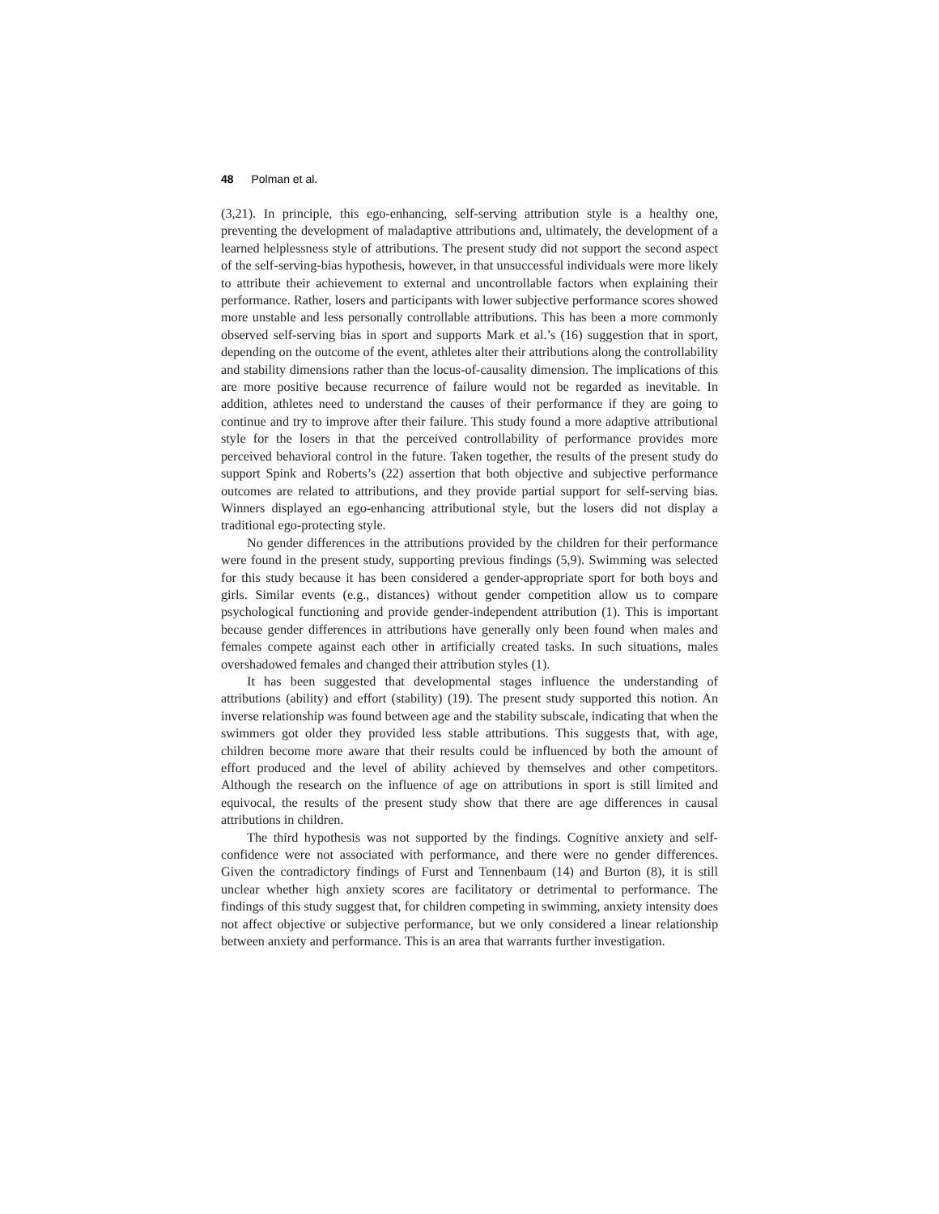48 Polman et al.
(3,21). In principle, this ego-enhancing, self-serving attribution style is a healthy one, preventing the development of maladaptive attributions and, ultimately, the development of a learned helplessness style of attributions. The present study did not support the second aspect of the self-serving-bias hypothesis, however, in that unsuccessful individuals were more likely to attribute their achievement to external and uncontrollable factors when explaining their performance. Rather, losers and participants with lower subjective performance scores showed more unstable and less personally controllable attributions. This has been a more commonly observed self-serving bias in sport and supports Mark et al.’s (16) suggestion that in sport, depending on the outcome of the event, athletes alter their attributions along the controllability and stability dimensions rather than the locus-of-causality dimension. The implications of this are more positive because recurrence of failure would not be regarded as inevitable. In addition, athletes need to understand the causes of their performance if they are going to continue and try to improve after their failure. This study found a more adaptive attributional style for the losers in that the perceived controllability of performance provides more perceived behavioral control in the future. Taken together, the results of the present study do support Spink and Roberts’s (22) assertion that both objective and subjective performance outcomes are related to attributions, and they provide partial support for self-serving bias. Winners displayed an ego-enhancing attributional style, but the losers did not display a traditional ego-protecting style.
No gender differences in the attributions provided by the children for their performance were found in the present study, supporting previous findings (5,9). Swimming was selected for this study because it has been considered a gender-appropriate sport for both boys and girls. Similar events (e.g., distances) without gender competition allow us to compare psychological functioning and provide gender-independent attribution (1). This is important because gender differences in attributions have generally only been found when males and females compete against each other in artificially created tasks. In such situations, males overshadowed females and changed their attribution styles (1).
It has been suggested that developmental stages influence the understanding of attributions (ability) and effort (stability) (19). The present study supported this notion. An inverse relationship was found between age and the stability subscale, indicating that when the swimmers got older they provided less stable attributions. This suggests that, with age, children become more aware that their results could be influenced by both the amount of effort produced and the level of ability achieved by themselves and other competitors. Although the research on the influence of age on attributions in sport is still limited and equivocal, the results of the present study show that there are age differences in causal attributions in children.
The third hypothesis was not supported by the findings. Cognitive anxiety and self-confidence were not associated with performance, and there were no gender differences. Given the contradictory findings of Furst and Tennenbaum (14) and Burton (8), it is still unclear whether high anxiety scores are facilitatory or detrimental to performance. The findings of this study suggest that, for children competing in swimming, anxiety intensity does not affect objective or subjective performance, but we only considered a linear relationship between anxiety and performance. This is an area that warrants further investigation.